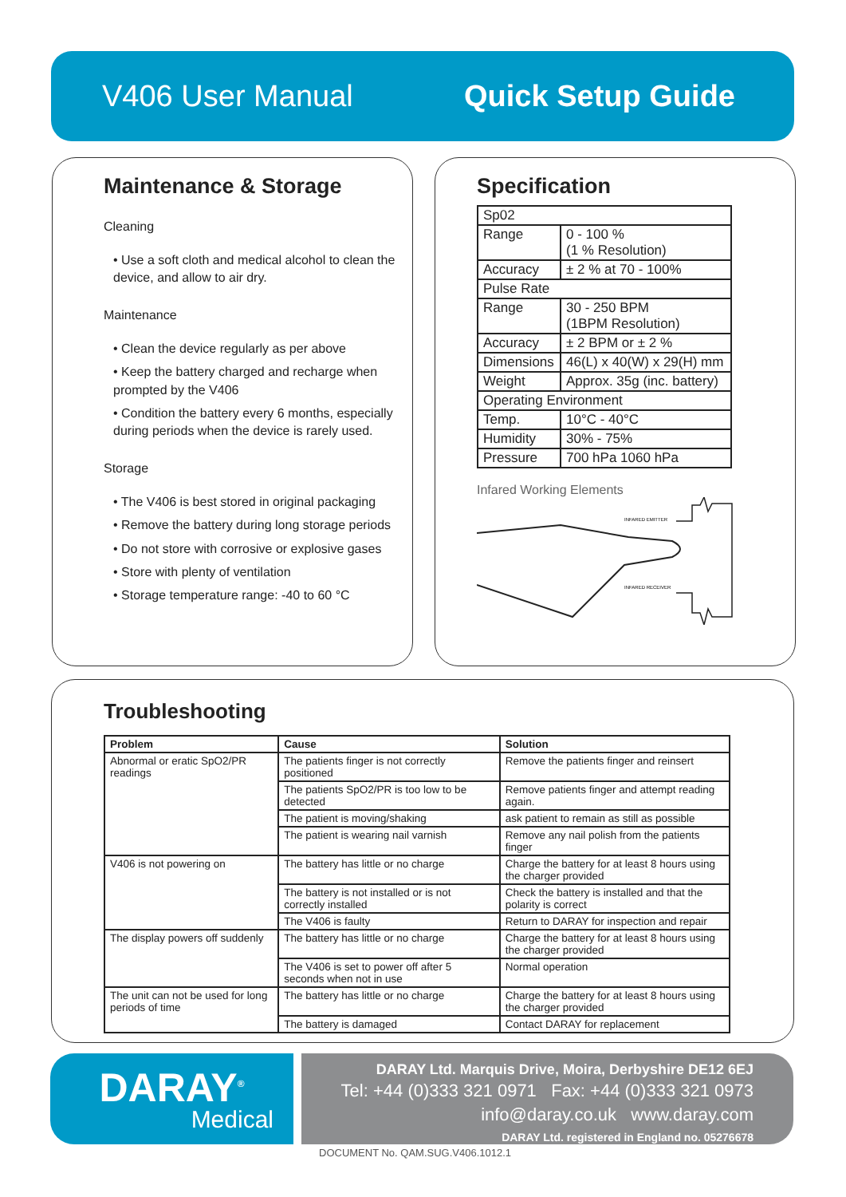V406 User Manual Quick Setup Guide
Maintenance & Storage
Cleaning
• Use a soft cloth and medical alcohol to clean the device, and allow to air dry.
Maintenance
• Clean the device regularly as per above
• Keep the battery charged and recharge when prompted by the V406
• Condition the battery every 6 months, especially during periods when the device is rarely used.
Storage
• The V406 is best stored in original packaging
• Remove the battery during long storage periods
• Do not store with corrosive or explosive gases
• Store with plenty of ventilation
• Storage temperature range: -40 to 60 °C
Specification
| Sp02 | |
| Range | 0 - 100 % (1 % Resolution) |
| Accuracy | ± 2 % at 70 - 100% |
| Pulse Rate | |
| Range | 30 - 250 BPM (1BPM Resolution) |
| Accuracy | ± 2 BPM or ± 2 % |
| Dimensions | 46(L) x 40(W) x 29(H) mm |
| Weight | Approx. 35g (inc. battery) |
| Operating Environment | |
| Temp. | 10°C - 40°C |
| Humidity | 30% - 75% |
| Pressure | 700 hPa 1060 hPa |
Infared Working Elements
INFARED EMITTER
INFARED RECEIVER
Troubleshooting
| Problem | Cause | Solution |
| --- | --- | --- |
| Abnormal or eratic SpO2/PR readings | The patients finger is not correctly positioned | Remove the patients finger and reinsert |
| | The patients SpO2/PR is too low to be detected | Remove patients finger and attempt reading again. |
| | The patient is moving/shaking | ask patient to remain as still as possible |
| | The patient is wearing nail varnish | Remove any nail polish from the patients finger |
| V406 is not powering on | The battery has little or no charge | Charge the battery for at least 8 hours using the charger provided |
| | The battery is not installed or is not correctly installed | Check the battery is installed and that the polarity is correct |
| | The V406 is faulty | Return to DARAY for inspection and repair |
| The display powers off suddenly | The battery has little or no charge | Charge the battery for at least 8 hours using the charger provided |
| | The V406 is set to power off after 5 seconds when not in use | Normal operation |
| The unit can not be used for long periods of time | The battery has little or no charge | Charge the battery for at least 8 hours using the charger provided |
| | The battery is damaged | Contact DARAY for replacement |
DARAY<sup>®</sup>
Medical
DARAY Ltd. Marquis Drive, Moira, Derbyshire DE12 6EJ
Tel: +44 (0)333 321 0971 Fax: +44 (0)333 321 0973
info@daray.co.uk www.daray.com
DARAY Ltd. registered in England no. 05276678
DOCUMENT No. QAM.SUG.V406.1012.1